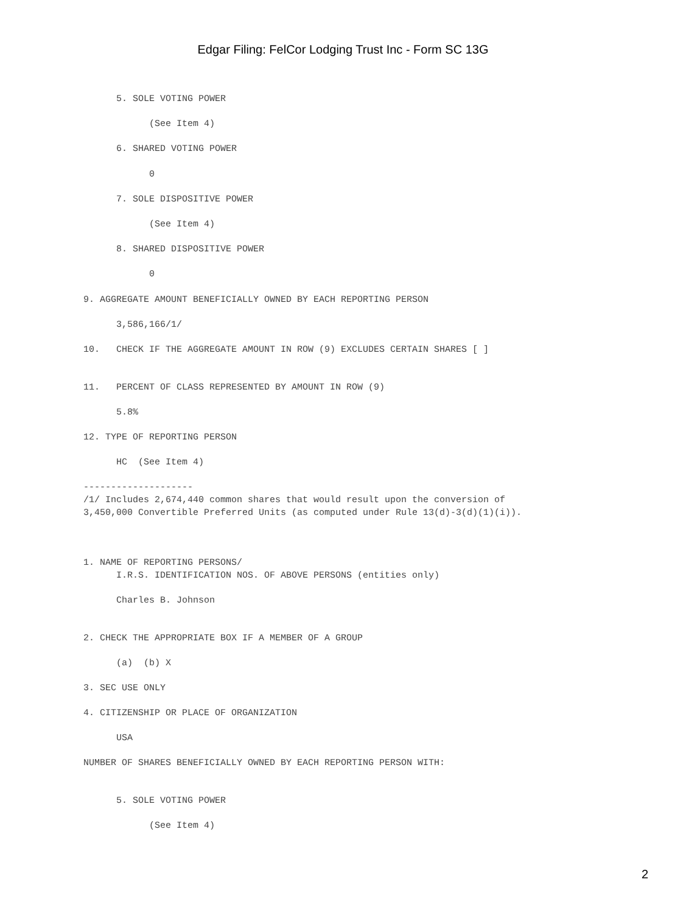Edgar Filing: FelCor Lodging Trust Inc - Form SC 13G
      5. SOLE VOTING POWER

            (See Item 4)

      6. SHARED VOTING POWER

            0

      7. SOLE DISPOSITIVE POWER

            (See Item 4)

      8. SHARED DISPOSITIVE POWER

            0

9. AGGREGATE AMOUNT BENEFICIALLY OWNED BY EACH REPORTING PERSON

      3,586,166/1/

10.   CHECK IF THE AGGREGATE AMOUNT IN ROW (9) EXCLUDES CERTAIN SHARES [ ]


11.   PERCENT OF CLASS REPRESENTED BY AMOUNT IN ROW (9)

      5.8%

12. TYPE OF REPORTING PERSON

      HC  (See Item 4)

--------------------
/1/ Includes 2,674,440 common shares that would result upon the conversion of
3,450,000 Convertible Preferred Units (as computed under Rule 13(d)-3(d)(1)(i)).



1. NAME OF REPORTING PERSONS/
      I.R.S. IDENTIFICATION NOS. OF ABOVE PERSONS (entities only)

      Charles B. Johnson


2. CHECK THE APPROPRIATE BOX IF A MEMBER OF A GROUP

      (a)  (b) X

3. SEC USE ONLY

4. CITIZENSHIP OR PLACE OF ORGANIZATION

      USA

NUMBER OF SHARES BENEFICIALLY OWNED BY EACH REPORTING PERSON WITH:


      5. SOLE VOTING POWER

            (See Item 4)
2